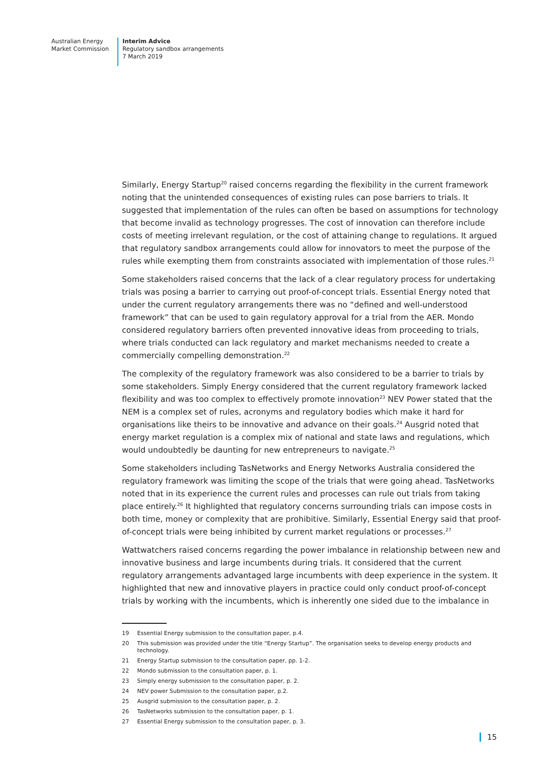Australian Energy
Market Commission
Interim Advice
Regulatory sandbox arrangements
7 March 2019
Similarly, Energy Startup<sup>20</sup> raised concerns regarding the flexibility in the current framework noting that the unintended consequences of existing rules can pose barriers to trials. It suggested that implementation of the rules can often be based on assumptions for technology that become invalid as technology progresses. The cost of innovation can therefore include costs of meeting irrelevant regulation, or the cost of attaining change to regulations. It argued that regulatory sandbox arrangements could allow for innovators to meet the purpose of the rules while exempting them from constraints associated with implementation of those rules.<sup>21</sup>
Some stakeholders raised concerns that the lack of a clear regulatory process for undertaking trials was posing a barrier to carrying out proof-of-concept trials. Essential Energy noted that under the current regulatory arrangements there was no “defined and well-understood framework” that can be used to gain regulatory approval for a trial from the AER. Mondo considered regulatory barriers often prevented innovative ideas from proceeding to trials, where trials conducted can lack regulatory and market mechanisms needed to create a commercially compelling demonstration.<sup>22</sup>
The complexity of the regulatory framework was also considered to be a barrier to trials by some stakeholders. Simply Energy considered that the current regulatory framework lacked flexibility and was too complex to effectively promote innovation<sup>23</sup> NEV Power stated that the NEM is a complex set of rules, acronyms and regulatory bodies which make it hard for organisations like theirs to be innovative and advance on their goals.<sup>24</sup> Ausgrid noted that energy market regulation is a complex mix of national and state laws and regulations, which would undoubtedly be daunting for new entrepreneurs to navigate.<sup>25</sup>
Some stakeholders including TasNetworks and Energy Networks Australia considered the regulatory framework was limiting the scope of the trials that were going ahead. TasNetworks noted that in its experience the current rules and processes can rule out trials from taking place entirely.<sup>26</sup> It highlighted that regulatory concerns surrounding trials can impose costs in both time, money or complexity that are prohibitive. Similarly, Essential Energy said that proof-of-concept trials were being inhibited by current market regulations or processes.<sup>27</sup>
Wattwatchers raised concerns regarding the power imbalance in relationship between new and innovative business and large incumbents during trials. It considered that the current regulatory arrangements advantaged large incumbents with deep experience in the system. It highlighted that new and innovative players in practice could only conduct proof-of-concept trials by working with the incumbents, which is inherently one sided due to the imbalance in
19 Essential Energy submission to the consultation paper, p.4.
20 This submission was provided under the title “Energy Startup”. The organisation seeks to develop energy products and technology.
21 Energy Startup submission to the consultation paper, pp. 1-2.
22 Mondo submission to the consultation paper, p. 1.
23 Simply energy submission to the consultation paper, p. 2.
24 NEV power Submission to the consultation paper, p.2.
25 Ausgrid submission to the consultation paper, p. 2.
26 TasNetworks submission to the consultation paper, p. 1.
27 Essential Energy submission to the consultation paper, p. 3.
15